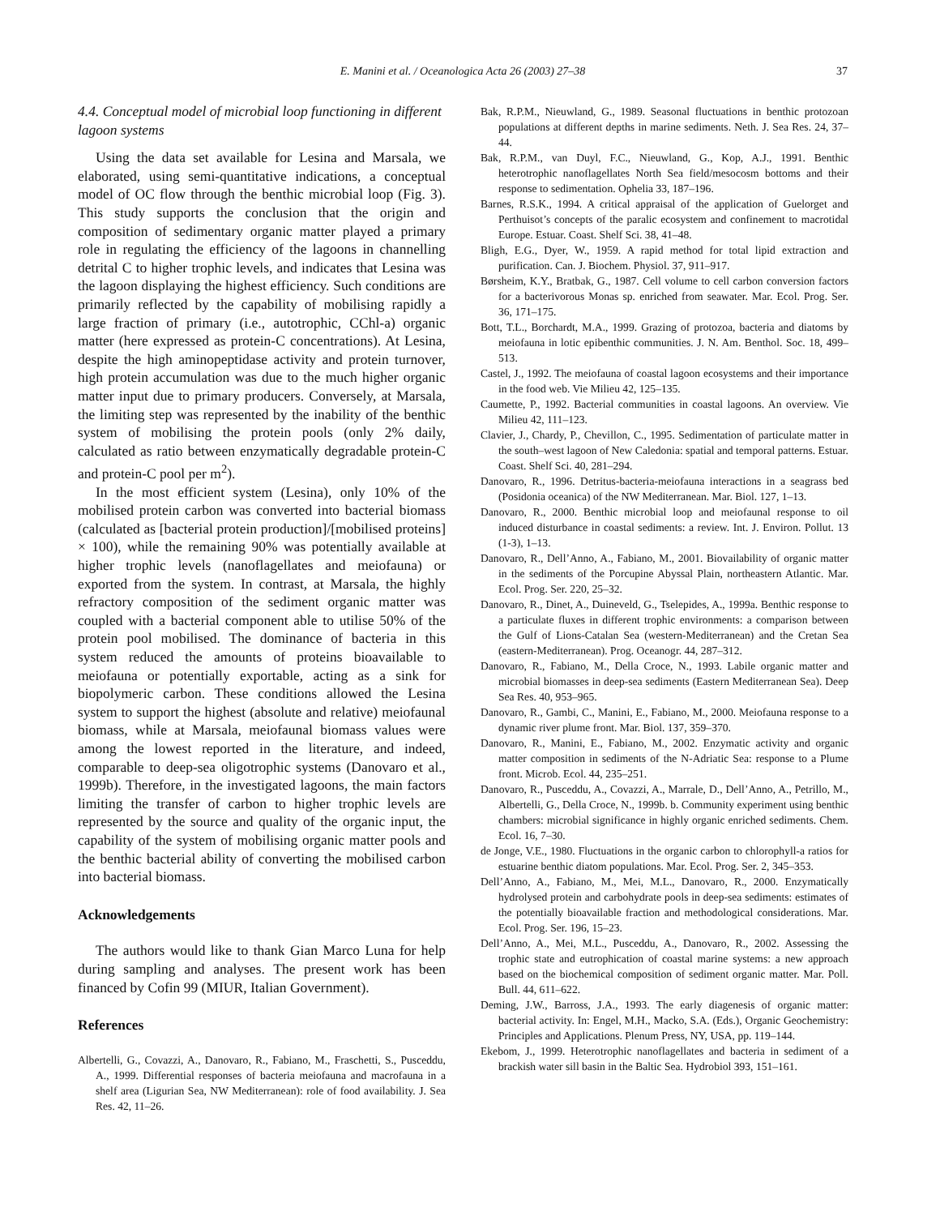E. Manini et al. / Oceanologica Acta 26 (2003) 27–38
37
4.4. Conceptual model of microbial loop functioning in different lagoon systems
Using the data set available for Lesina and Marsala, we elaborated, using semi-quantitative indications, a conceptual model of OC flow through the benthic microbial loop (Fig. 3). This study supports the conclusion that the origin and composition of sedimentary organic matter played a primary role in regulating the efficiency of the lagoons in channelling detrital C to higher trophic levels, and indicates that Lesina was the lagoon displaying the highest efficiency. Such conditions are primarily reflected by the capability of mobilising rapidly a large fraction of primary (i.e., autotrophic, CChl-a) organic matter (here expressed as protein-C concentrations). At Lesina, despite the high aminopeptidase activity and protein turnover, high protein accumulation was due to the much higher organic matter input due to primary producers. Conversely, at Marsala, the limiting step was represented by the inability of the benthic system of mobilising the protein pools (only 2% daily, calculated as ratio between enzymatically degradable protein-C and protein-C pool per m<sup>2</sup>).
In the most efficient system (Lesina), only 10% of the mobilised protein carbon was converted into bacterial biomass (calculated as [bacterial protein production]/[mobilised proteins] × 100), while the remaining 90% was potentially available at higher trophic levels (nanoflagellates and meiofauna) or exported from the system. In contrast, at Marsala, the highly refractory composition of the sediment organic matter was coupled with a bacterial component able to utilise 50% of the protein pool mobilised. The dominance of bacteria in this system reduced the amounts of proteins bioavailable to meiofauna or potentially exportable, acting as a sink for biopolymeric carbon. These conditions allowed the Lesina system to support the highest (absolute and relative) meiofaunal biomass, while at Marsala, meiofaunal biomass values were among the lowest reported in the literature, and indeed, comparable to deep-sea oligotrophic systems (Danovaro et al., 1999b). Therefore, in the investigated lagoons, the main factors limiting the transfer of carbon to higher trophic levels are represented by the source and quality of the organic input, the capability of the system of mobilising organic matter pools and the benthic bacterial ability of converting the mobilised carbon into bacterial biomass.
Acknowledgements
The authors would like to thank Gian Marco Luna for help during sampling and analyses. The present work has been financed by Cofin 99 (MIUR, Italian Government).
References
Albertelli, G., Covazzi, A., Danovaro, R., Fabiano, M., Fraschetti, S., Pusceddu, A., 1999. Differential responses of bacteria meiofauna and macrofauna in a shelf area (Ligurian Sea, NW Mediterranean): role of food availability. J. Sea Res. 42, 11–26.
Bak, R.P.M., Nieuwland, G., 1989. Seasonal fluctuations in benthic protozoan populations at different depths in marine sediments. Neth. J. Sea Res. 24, 37–44.
Bak, R.P.M., van Duyl, F.C., Nieuwland, G., Kop, A.J., 1991. Benthic heterotrophic nanoflagellates North Sea field/mesocosm bottoms and their response to sedimentation. Ophelia 33, 187–196.
Barnes, R.S.K., 1994. A critical appraisal of the application of Guelorget and Perthuisot’s concepts of the paralic ecosystem and confinement to macrotidal Europe. Estuar. Coast. Shelf Sci. 38, 41–48.
Bligh, E.G., Dyer, W., 1959. A rapid method for total lipid extraction and purification. Can. J. Biochem. Physiol. 37, 911–917.
Børsheim, K.Y., Bratbak, G., 1987. Cell volume to cell carbon conversion factors for a bacterivorous Monas sp. enriched from seawater. Mar. Ecol. Prog. Ser. 36, 171–175.
Bott, T.L., Borchardt, M.A., 1999. Grazing of protozoa, bacteria and diatoms by meiofauna in lotic epibenthic communities. J. N. Am. Benthol. Soc. 18, 499–513.
Castel, J., 1992. The meiofauna of coastal lagoon ecosystems and their importance in the food web. Vie Milieu 42, 125–135.
Caumette, P., 1992. Bacterial communities in coastal lagoons. An overview. Vie Milieu 42, 111–123.
Clavier, J., Chardy, P., Chevillon, C., 1995. Sedimentation of particulate matter in the south–west lagoon of New Caledonia: spatial and temporal patterns. Estuar. Coast. Shelf Sci. 40, 281–294.
Danovaro, R., 1996. Detritus-bacteria-meiofauna interactions in a seagrass bed (Posidonia oceanica) of the NW Mediterranean. Mar. Biol. 127, 1–13.
Danovaro, R., 2000. Benthic microbial loop and meiofaunal response to oil induced disturbance in coastal sediments: a review. Int. J. Environ. Pollut. 13 (1-3), 1–13.
Danovaro, R., Dell’Anno, A., Fabiano, M., 2001. Biovailability of organic matter in the sediments of the Porcupine Abyssal Plain, northeastern Atlantic. Mar. Ecol. Prog. Ser. 220, 25–32.
Danovaro, R., Dinet, A., Duineveld, G., Tselepides, A., 1999a. Benthic response to a particulate fluxes in different trophic environments: a comparison between the Gulf of Lions-Catalan Sea (western-Mediterranean) and the Cretan Sea (eastern-Mediterranean). Prog. Oceanogr. 44, 287–312.
Danovaro, R., Fabiano, M., Della Croce, N., 1993. Labile organic matter and microbial biomasses in deep-sea sediments (Eastern Mediterranean Sea). Deep Sea Res. 40, 953–965.
Danovaro, R., Gambi, C., Manini, E., Fabiano, M., 2000. Meiofauna response to a dynamic river plume front. Mar. Biol. 137, 359–370.
Danovaro, R., Manini, E., Fabiano, M., 2002. Enzymatic activity and organic matter composition in sediments of the N-Adriatic Sea: response to a Plume front. Microb. Ecol. 44, 235–251.
Danovaro, R., Pusceddu, A., Covazzi, A., Marrale, D., Dell’Anno, A., Petrillo, M., Albertelli, G., Della Croce, N., 1999b. b. Community experiment using benthic chambers: microbial significance in highly organic enriched sediments. Chem. Ecol. 16, 7–30.
de Jonge, V.E., 1980. Fluctuations in the organic carbon to chlorophyll-a ratios for estuarine benthic diatom populations. Mar. Ecol. Prog. Ser. 2, 345–353.
Dell’Anno, A., Fabiano, M., Mei, M.L., Danovaro, R., 2000. Enzymatically hydrolysed protein and carbohydrate pools in deep-sea sediments: estimates of the potentially bioavailable fraction and methodological considerations. Mar. Ecol. Prog. Ser. 196, 15–23.
Dell’Anno, A., Mei, M.L., Pusceddu, A., Danovaro, R., 2002. Assessing the trophic state and eutrophication of coastal marine systems: a new approach based on the biochemical composition of sediment organic matter. Mar. Poll. Bull. 44, 611–622.
Deming, J.W., Barross, J.A., 1993. The early diagenesis of organic matter: bacterial activity. In: Engel, M.H., Macko, S.A. (Eds.), Organic Geochemistry: Principles and Applications. Plenum Press, NY, USA, pp. 119–144.
Ekebom, J., 1999. Heterotrophic nanoflagellates and bacteria in sediment of a brackish water sill basin in the Baltic Sea. Hydrobiol 393, 151–161.